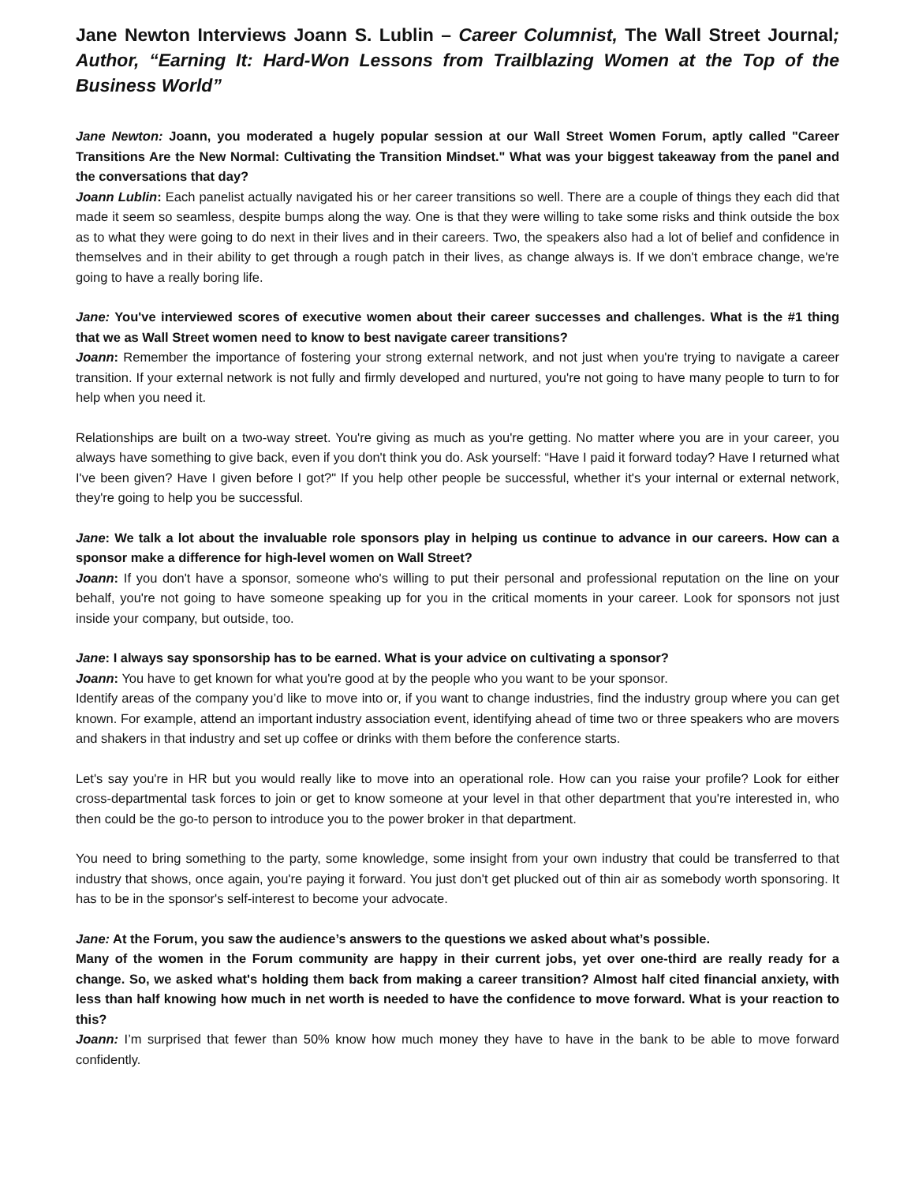Jane Newton Interviews Joann S. Lublin – Career Columnist, The Wall Street Journal; Author, “Earning It: Hard-Won Lessons from Trailblazing Women at the Top of the Business World”
Jane Newton: Joann, you moderated a hugely popular session at our Wall Street Women Forum, aptly called "Career Transitions Are the New Normal: Cultivating the Transition Mindset." What was your biggest takeaway from the panel and the conversations that day?
Joann Lublin: Each panelist actually navigated his or her career transitions so well. There are a couple of things they each did that made it seem so seamless, despite bumps along the way. One is that they were willing to take some risks and think outside the box as to what they were going to do next in their lives and in their careers. Two, the speakers also had a lot of belief and confidence in themselves and in their ability to get through a rough patch in their lives, as change always is. If we don't embrace change, we're going to have a really boring life.
Jane: You've interviewed scores of executive women about their career successes and challenges. What is the #1 thing that we as Wall Street women need to know to best navigate career transitions?
Joann: Remember the importance of fostering your strong external network, and not just when you're trying to navigate a career transition. If your external network is not fully and firmly developed and nurtured, you're not going to have many people to turn to for help when you need it.
Relationships are built on a two-way street. You're giving as much as you're getting. No matter where you are in your career, you always have something to give back, even if you don't think you do. Ask yourself: “Have I paid it forward today? Have I returned what I've been given? Have I given before I got?" If you help other people be successful, whether it's your internal or external network, they're going to help you be successful.
Jane: We talk a lot about the invaluable role sponsors play in helping us continue to advance in our careers. How can a sponsor make a difference for high-level women on Wall Street?
Joann: If you don't have a sponsor, someone who's willing to put their personal and professional reputation on the line on your behalf, you're not going to have someone speaking up for you in the critical moments in your career. Look for sponsors not just inside your company, but outside, too.
Jane: I always say sponsorship has to be earned. What is your advice on cultivating a sponsor?
Joann: You have to get known for what you're good at by the people who you want to be your sponsor.
Identify areas of the company you’d like to move into or, if you want to change industries, find the industry group where you can get known. For example, attend an important industry association event, identifying ahead of time two or three speakers who are movers and shakers in that industry and set up coffee or drinks with them before the conference starts.
Let's say you're in HR but you would really like to move into an operational role. How can you raise your profile? Look for either cross-departmental task forces to join or get to know someone at your level in that other department that you're interested in, who then could be the go-to person to introduce you to the power broker in that department.
You need to bring something to the party, some knowledge, some insight from your own industry that could be transferred to that industry that shows, once again, you're paying it forward. You just don't get plucked out of thin air as somebody worth sponsoring. It has to be in the sponsor's self-interest to become your advocate.
Jane: At the Forum, you saw the audience’s answers to the questions we asked about what’s possible.
Many of the women in the Forum community are happy in their current jobs, yet over one-third are really ready for a change. So, we asked what's holding them back from making a career transition? Almost half cited financial anxiety, with less than half knowing how much in net worth is needed to have the confidence to move forward. What is your reaction to this?
Joann: I’m surprised that fewer than 50% know how much money they have to have in the bank to be able to move forward confidently.